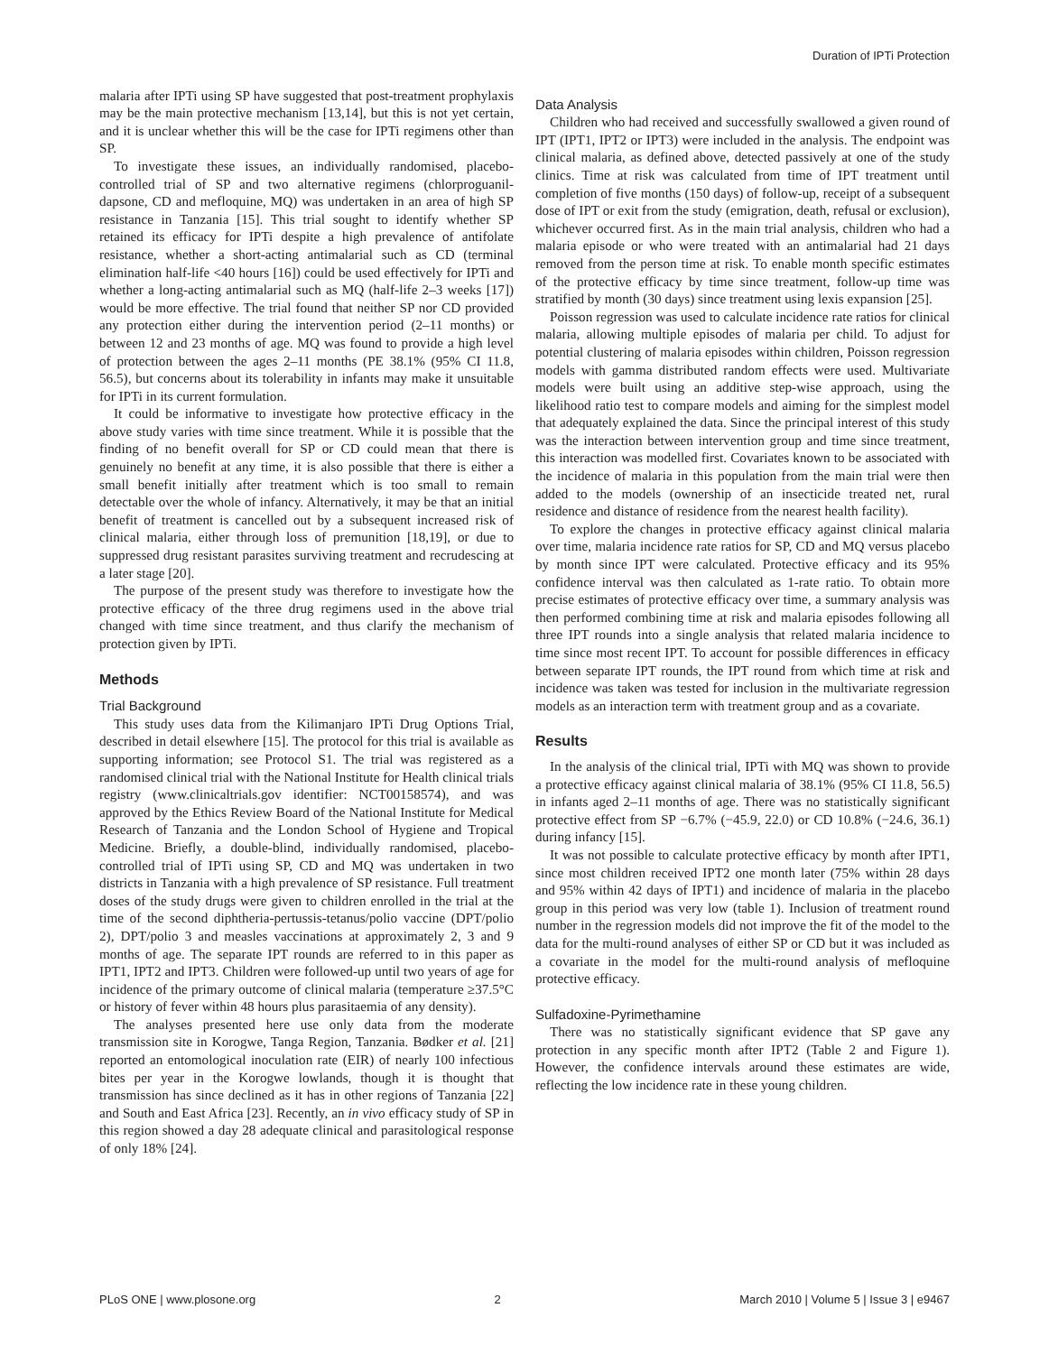Duration of IPTi Protection
malaria after IPTi using SP have suggested that post-treatment prophylaxis may be the main protective mechanism [13,14], but this is not yet certain, and it is unclear whether this will be the case for IPTi regimens other than SP.
To investigate these issues, an individually randomised, placebo-controlled trial of SP and two alternative regimens (chlorproguanil-dapsone, CD and mefloquine, MQ) was undertaken in an area of high SP resistance in Tanzania [15]. This trial sought to identify whether SP retained its efficacy for IPTi despite a high prevalence of antifolate resistance, whether a short-acting antimalarial such as CD (terminal elimination half-life <40 hours [16]) could be used effectively for IPTi and whether a long-acting antimalarial such as MQ (half-life 2–3 weeks [17]) would be more effective. The trial found that neither SP nor CD provided any protection either during the intervention period (2–11 months) or between 12 and 23 months of age. MQ was found to provide a high level of protection between the ages 2–11 months (PE 38.1% (95% CI 11.8, 56.5), but concerns about its tolerability in infants may make it unsuitable for IPTi in its current formulation.
It could be informative to investigate how protective efficacy in the above study varies with time since treatment. While it is possible that the finding of no benefit overall for SP or CD could mean that there is genuinely no benefit at any time, it is also possible that there is either a small benefit initially after treatment which is too small to remain detectable over the whole of infancy. Alternatively, it may be that an initial benefit of treatment is cancelled out by a subsequent increased risk of clinical malaria, either through loss of premunition [18,19], or due to suppressed drug resistant parasites surviving treatment and recrudescing at a later stage [20].
The purpose of the present study was therefore to investigate how the protective efficacy of the three drug regimens used in the above trial changed with time since treatment, and thus clarify the mechanism of protection given by IPTi.
Methods
Trial Background
This study uses data from the Kilimanjaro IPTi Drug Options Trial, described in detail elsewhere [15]. The protocol for this trial is available as supporting information; see Protocol S1. The trial was registered as a randomised clinical trial with the National Institute for Health clinical trials registry (www.clinicaltrials.gov identifier: NCT00158574), and was approved by the Ethics Review Board of the National Institute for Medical Research of Tanzania and the London School of Hygiene and Tropical Medicine. Briefly, a double-blind, individually randomised, placebo-controlled trial of IPTi using SP, CD and MQ was undertaken in two districts in Tanzania with a high prevalence of SP resistance. Full treatment doses of the study drugs were given to children enrolled in the trial at the time of the second diphtheria-pertussis-tetanus/polio vaccine (DPT/polio 2), DPT/polio 3 and measles vaccinations at approximately 2, 3 and 9 months of age. The separate IPT rounds are referred to in this paper as IPT1, IPT2 and IPT3. Children were followed-up until two years of age for incidence of the primary outcome of clinical malaria (temperature ≥37.5°C or history of fever within 48 hours plus parasitaemia of any density).
The analyses presented here use only data from the moderate transmission site in Korogwe, Tanga Region, Tanzania. Bødker et al. [21] reported an entomological inoculation rate (EIR) of nearly 100 infectious bites per year in the Korogwe lowlands, though it is thought that transmission has since declined as it has in other regions of Tanzania [22] and South and East Africa [23]. Recently, an in vivo efficacy study of SP in this region showed a day 28 adequate clinical and parasitological response of only 18% [24].
Data Analysis
Children who had received and successfully swallowed a given round of IPT (IPT1, IPT2 or IPT3) were included in the analysis. The endpoint was clinical malaria, as defined above, detected passively at one of the study clinics. Time at risk was calculated from time of IPT treatment until completion of five months (150 days) of follow-up, receipt of a subsequent dose of IPT or exit from the study (emigration, death, refusal or exclusion), whichever occurred first. As in the main trial analysis, children who had a malaria episode or who were treated with an antimalarial had 21 days removed from the person time at risk. To enable month specific estimates of the protective efficacy by time since treatment, follow-up time was stratified by month (30 days) since treatment using lexis expansion [25].
Poisson regression was used to calculate incidence rate ratios for clinical malaria, allowing multiple episodes of malaria per child. To adjust for potential clustering of malaria episodes within children, Poisson regression models with gamma distributed random effects were used. Multivariate models were built using an additive step-wise approach, using the likelihood ratio test to compare models and aiming for the simplest model that adequately explained the data. Since the principal interest of this study was the interaction between intervention group and time since treatment, this interaction was modelled first. Covariates known to be associated with the incidence of malaria in this population from the main trial were then added to the models (ownership of an insecticide treated net, rural residence and distance of residence from the nearest health facility).
To explore the changes in protective efficacy against clinical malaria over time, malaria incidence rate ratios for SP, CD and MQ versus placebo by month since IPT were calculated. Protective efficacy and its 95% confidence interval was then calculated as 1-rate ratio. To obtain more precise estimates of protective efficacy over time, a summary analysis was then performed combining time at risk and malaria episodes following all three IPT rounds into a single analysis that related malaria incidence to time since most recent IPT. To account for possible differences in efficacy between separate IPT rounds, the IPT round from which time at risk and incidence was taken was tested for inclusion in the multivariate regression models as an interaction term with treatment group and as a covariate.
Results
In the analysis of the clinical trial, IPTi with MQ was shown to provide a protective efficacy against clinical malaria of 38.1% (95% CI 11.8, 56.5) in infants aged 2–11 months of age. There was no statistically significant protective effect from SP −6.7% (−45.9, 22.0) or CD 10.8% (−24.6, 36.1) during infancy [15].
It was not possible to calculate protective efficacy by month after IPT1, since most children received IPT2 one month later (75% within 28 days and 95% within 42 days of IPT1) and incidence of malaria in the placebo group in this period was very low (table 1). Inclusion of treatment round number in the regression models did not improve the fit of the model to the data for the multi-round analyses of either SP or CD but it was included as a covariate in the model for the multi-round analysis of mefloquine protective efficacy.
Sulfadoxine-Pyrimethamine
There was no statistically significant evidence that SP gave any protection in any specific month after IPT2 (Table 2 and Figure 1). However, the confidence intervals around these estimates are wide, reflecting the low incidence rate in these young children.
PLoS ONE | www.plosone.org 2 March 2010 | Volume 5 | Issue 3 | e9467